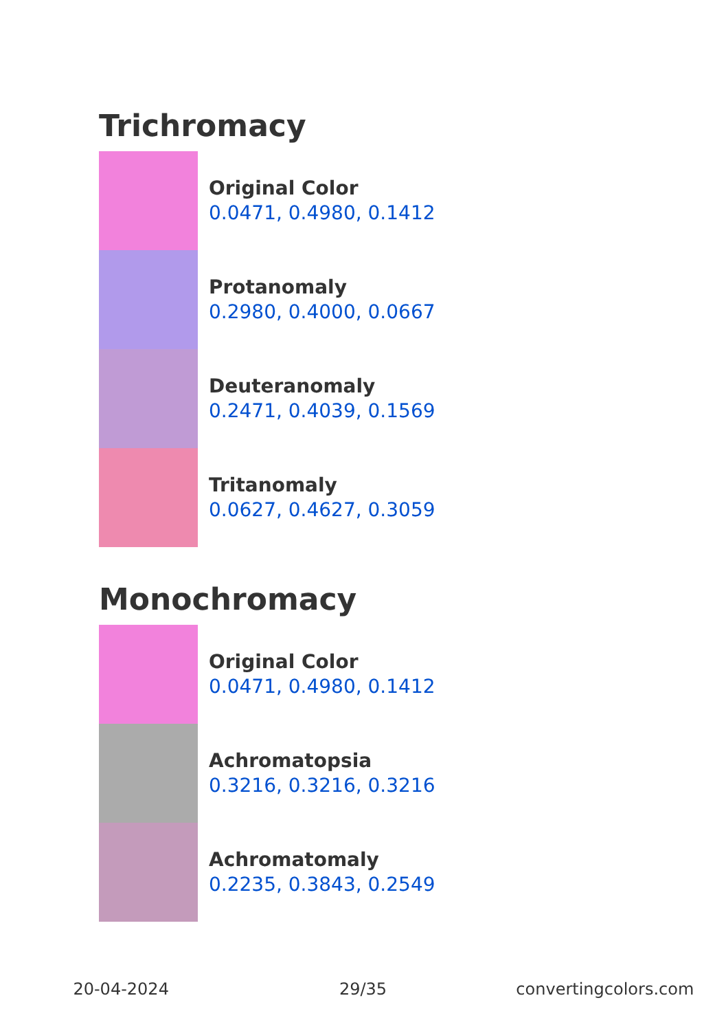Trichromacy
Original Color
0.0471, 0.4980, 0.1412
Protanomaly
0.2980, 0.4000, 0.0667
Deuteranomaly
0.2471, 0.4039, 0.1569
Tritanomaly
0.0627, 0.4627, 0.3059
Monochromacy
Original Color
0.0471, 0.4980, 0.1412
Achromatopsia
0.3216, 0.3216, 0.3216
Achromatomaly
0.2235, 0.3843, 0.2549
20-04-2024 29/35 convertingcolors.com